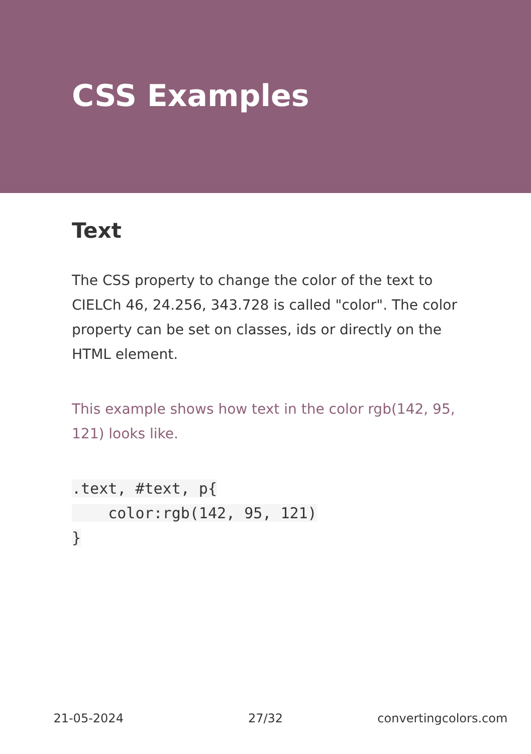CSS Examples
Text
The CSS property to change the color of the text to CIELCh 46, 24.256, 343.728 is called "color". The color property can be set on classes, ids or directly on the HTML element.
This example shows how text in the color rgb(142, 95, 121) looks like.
.text, #text, p{
    color:rgb(142, 95, 121)
}
21-05-2024 27/32 convertingcolors.com